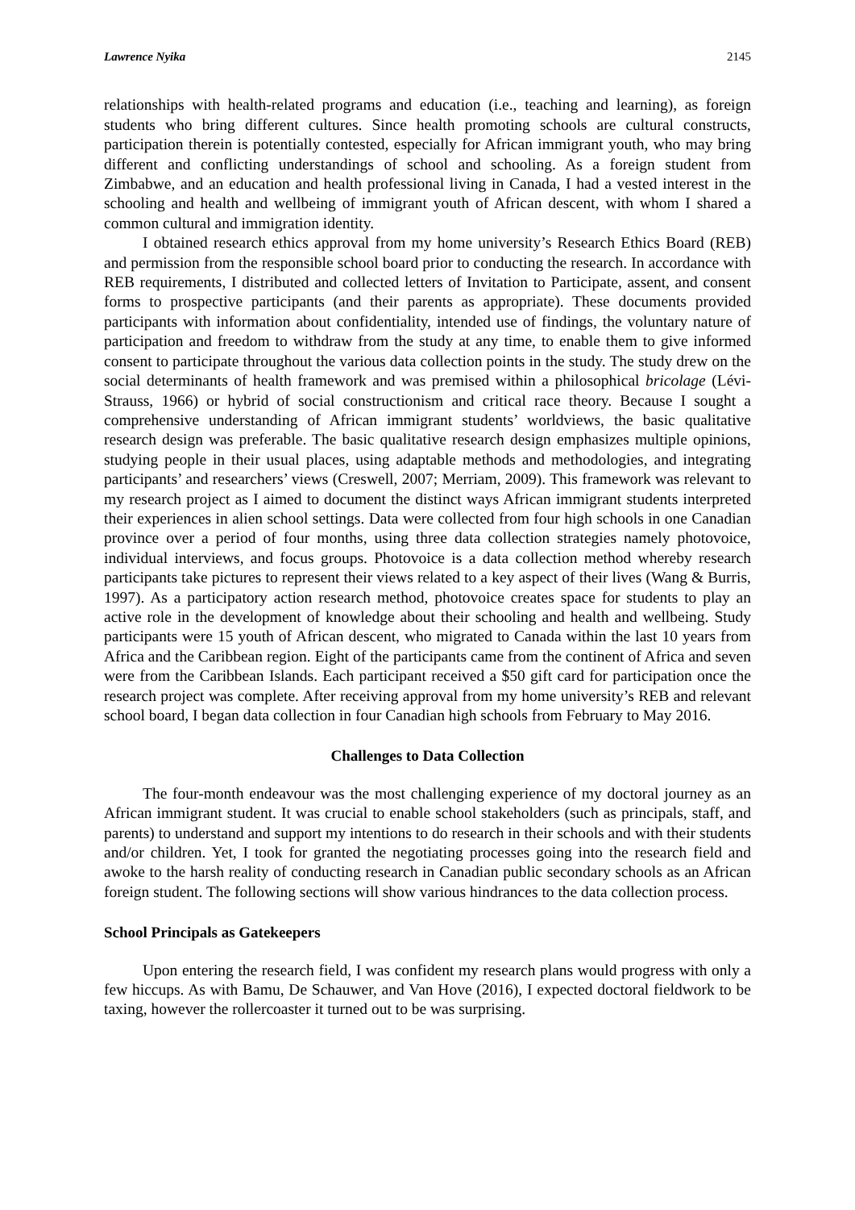Lawrence Nyika 2145
relationships with health-related programs and education (i.e., teaching and learning), as foreign students who bring different cultures. Since health promoting schools are cultural constructs, participation therein is potentially contested, especially for African immigrant youth, who may bring different and conflicting understandings of school and schooling. As a foreign student from Zimbabwe, and an education and health professional living in Canada, I had a vested interest in the schooling and health and wellbeing of immigrant youth of African descent, with whom I shared a common cultural and immigration identity.
I obtained research ethics approval from my home university’s Research Ethics Board (REB) and permission from the responsible school board prior to conducting the research. In accordance with REB requirements, I distributed and collected letters of Invitation to Participate, assent, and consent forms to prospective participants (and their parents as appropriate). These documents provided participants with information about confidentiality, intended use of findings, the voluntary nature of participation and freedom to withdraw from the study at any time, to enable them to give informed consent to participate throughout the various data collection points in the study. The study drew on the social determinants of health framework and was premised within a philosophical bricolage (Lévi-Strauss, 1966) or hybrid of social constructionism and critical race theory. Because I sought a comprehensive understanding of African immigrant students’ worldviews, the basic qualitative research design was preferable. The basic qualitative research design emphasizes multiple opinions, studying people in their usual places, using adaptable methods and methodologies, and integrating participants’ and researchers’ views (Creswell, 2007; Merriam, 2009). This framework was relevant to my research project as I aimed to document the distinct ways African immigrant students interpreted their experiences in alien school settings. Data were collected from four high schools in one Canadian province over a period of four months, using three data collection strategies namely photovoice, individual interviews, and focus groups. Photovoice is a data collection method whereby research participants take pictures to represent their views related to a key aspect of their lives (Wang & Burris, 1997). As a participatory action research method, photovoice creates space for students to play an active role in the development of knowledge about their schooling and health and wellbeing. Study participants were 15 youth of African descent, who migrated to Canada within the last 10 years from Africa and the Caribbean region. Eight of the participants came from the continent of Africa and seven were from the Caribbean Islands. Each participant received a $50 gift card for participation once the research project was complete. After receiving approval from my home university’s REB and relevant school board, I began data collection in four Canadian high schools from February to May 2016.
Challenges to Data Collection
The four-month endeavour was the most challenging experience of my doctoral journey as an African immigrant student. It was crucial to enable school stakeholders (such as principals, staff, and parents) to understand and support my intentions to do research in their schools and with their students and/or children. Yet, I took for granted the negotiating processes going into the research field and awoke to the harsh reality of conducting research in Canadian public secondary schools as an African foreign student. The following sections will show various hindrances to the data collection process.
School Principals as Gatekeepers
Upon entering the research field, I was confident my research plans would progress with only a few hiccups. As with Bamu, De Schauwer, and Van Hove (2016), I expected doctoral fieldwork to be taxing, however the rollercoaster it turned out to be was surprising.